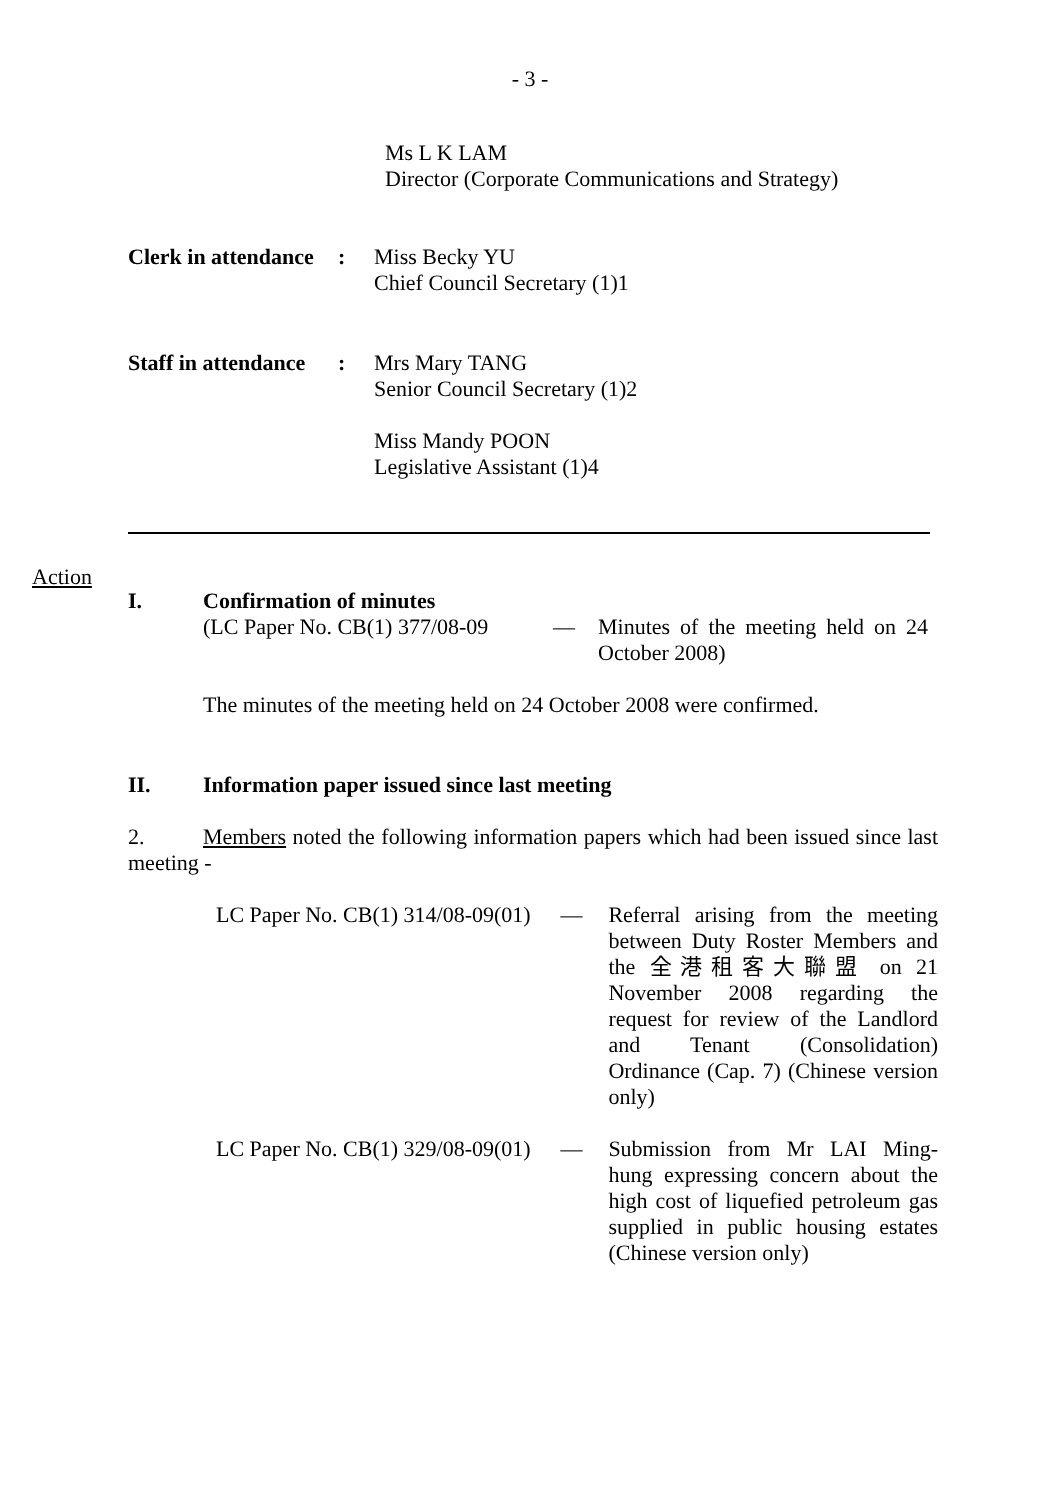- 3 -
Ms L K LAM
Director (Corporate Communications and Strategy)
| Clerk in attendance | : | Miss Becky YU Chief Council Secretary (1)1 |
| Staff in attendance | : | Mrs Mary TANG Senior Council Secretary (1)2 Miss Mandy POON Legislative Assistant (1)4 |
Action
| I. | Confirmation of minutes | | |
| | (LC Paper No. CB(1) 377/08-09 | — | Minutes of the meeting held on 24 October 2008) |
The minutes of the meeting held on 24 October 2008 were confirmed.
| II. | Information paper issued since last meeting |
2. Members noted the following information papers which had been issued since last meeting -
| LC Paper No. CB(1) 314/08-09(01) | — | Referral arising from the meeting between Duty Roster Members and the 全港租客大聯盟 on 21 November 2008 regarding the request for review of the Landlord and Tenant (Consolidation) Ordinance (Cap. 7) (Chinese version only) |
| LC Paper No. CB(1) 329/08-09(01) | — | Submission from Mr LAI Ming-hung expressing concern about the high cost of liquefied petroleum gas supplied in public housing estates (Chinese version only) |